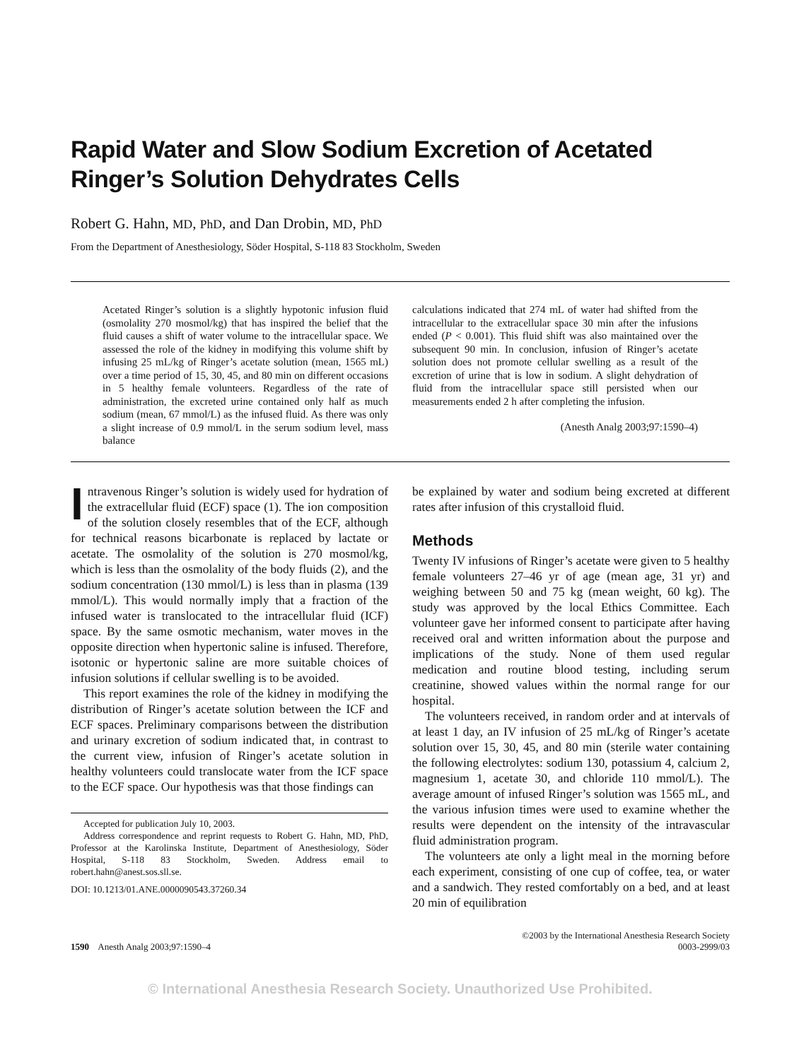Rapid Water and Slow Sodium Excretion of Acetated Ringer’s Solution Dehydrates Cells
Robert G. Hahn, MD, PhD, and Dan Drobin, MD, PhD
From the Department of Anesthesiology, Söder Hospital, S-118 83 Stockholm, Sweden
Acetated Ringer’s solution is a slightly hypotonic infusion fluid (osmolality 270 mosmol/kg) that has inspired the belief that the fluid causes a shift of water volume to the intracellular space. We assessed the role of the kidney in modifying this volume shift by infusing 25 mL/kg of Ringer’s acetate solution (mean, 1565 mL) over a time period of 15, 30, 45, and 80 min on different occasions in 5 healthy female volunteers. Regardless of the rate of administration, the excreted urine contained only half as much sodium (mean, 67 mmol/L) as the infused fluid. As there was only a slight increase of 0.9 mmol/L in the serum sodium level, mass balance
calculations indicated that 274 mL of water had shifted from the intracellular to the extracellular space 30 min after the infusions ended (P < 0.001). This fluid shift was also maintained over the subsequent 90 min. In conclusion, infusion of Ringer’s acetate solution does not promote cellular swelling as a result of the excretion of urine that is low in sodium. A slight dehydration of fluid from the intracellular space still persisted when our measurements ended 2 h after completing the infusion.
(Anesth Analg 2003;97:1590–4)
Intravenous Ringer’s solution is widely used for hydration of the extracellular fluid (ECF) space (1). The ion composition of the solution closely resembles that of the ECF, although for technical reasons bicarbonate is replaced by lactate or acetate. The osmolality of the solution is 270 mosmol/kg, which is less than the osmolality of the body fluids (2), and the sodium concentration (130 mmol/L) is less than in plasma (139 mmol/L). This would normally imply that a fraction of the infused water is translocated to the intracellular fluid (ICF) space. By the same osmotic mechanism, water moves in the opposite direction when hypertonic saline is infused. Therefore, isotonic or hypertonic saline are more suitable choices of infusion solutions if cellular swelling is to be avoided.
This report examines the role of the kidney in modifying the distribution of Ringer’s acetate solution between the ICF and ECF spaces. Preliminary comparisons between the distribution and urinary excretion of sodium indicated that, in contrast to the current view, infusion of Ringer’s acetate solution in healthy volunteers could translocate water from the ICF space to the ECF space. Our hypothesis was that those findings can
Accepted for publication July 10, 2003.
Address correspondence and reprint requests to Robert G. Hahn, MD, PhD, Professor at the Karolinska Institute, Department of Anesthesiology, Söder Hospital, S-118 83 Stockholm, Sweden. Address email to robert.hahn@anest.sos.sll.se.
DOI: 10.1213/01.ANE.0000090543.37260.34
be explained by water and sodium being excreted at different rates after infusion of this crystalloid fluid.
Methods
Twenty IV infusions of Ringer’s acetate were given to 5 healthy female volunteers 27–46 yr of age (mean age, 31 yr) and weighing between 50 and 75 kg (mean weight, 60 kg). The study was approved by the local Ethics Committee. Each volunteer gave her informed consent to participate after having received oral and written information about the purpose and implications of the study. None of them used regular medication and routine blood testing, including serum creatinine, showed values within the normal range for our hospital.
The volunteers received, in random order and at intervals of at least 1 day, an IV infusion of 25 mL/kg of Ringer’s acetate solution over 15, 30, 45, and 80 min (sterile water containing the following electrolytes: sodium 130, potassium 4, calcium 2, magnesium 1, acetate 30, and chloride 110 mmol/L). The average amount of infused Ringer’s solution was 1565 mL, and the various infusion times were used to examine whether the results were dependent on the intensity of the intravascular fluid administration program.
The volunteers ate only a light meal in the morning before each experiment, consisting of one cup of coffee, tea, or water and a sandwich. They rested comfortably on a bed, and at least 20 min of equilibration
1590 Anesth Analg 2003;97:1590–4
©2003 by the International Anesthesia Research Society
0003-2999/03
© International Anesthesia Research Society. Unauthorized Use Prohibited.